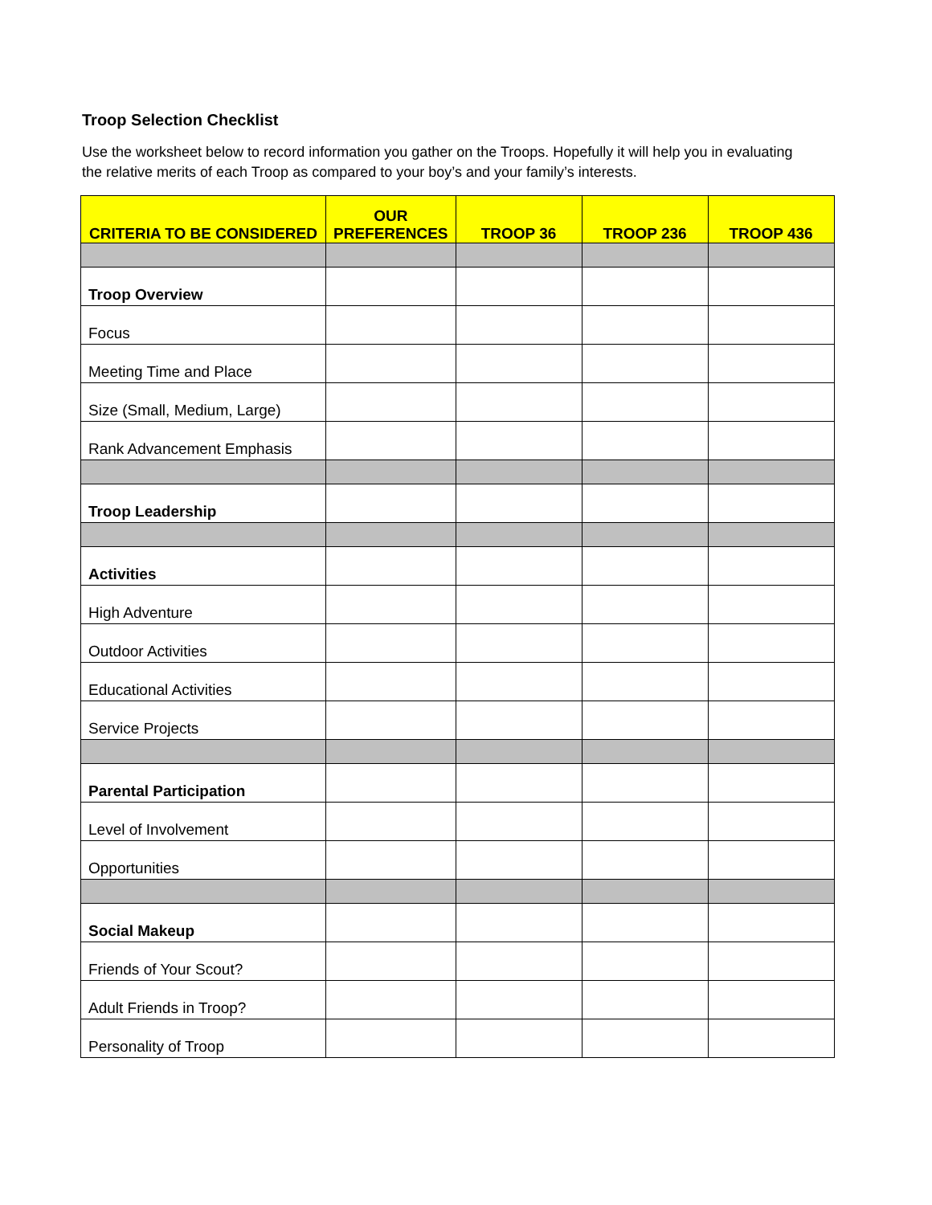Troop Selection Checklist
Use the worksheet below to record information you gather on the Troops. Hopefully it will help you in evaluating the relative merits of each Troop as compared to your boy’s and your family’s interests.
| CRITERIA TO BE CONSIDERED | OUR PREFERENCES | TROOP 36 | TROOP 236 | TROOP 436 |
| --- | --- | --- | --- | --- |
| Troop Overview | | | | |
| Focus | | | | |
| Meeting Time and Place | | | | |
| Size (Small, Medium, Large) | | | | |
| Rank Advancement Emphasis | | | | |
| Troop Leadership | | | | |
| Activities | | | | |
| High Adventure | | | | |
| Outdoor Activities | | | | |
| Educational Activities | | | | |
| Service Projects | | | | |
| Parental Participation | | | | |
| Level of Involvement | | | | |
| Opportunities | | | | |
| Social Makeup | | | | |
| Friends of Your Scout? | | | | |
| Adult Friends in Troop? | | | | |
| Personality of Troop | | | | |